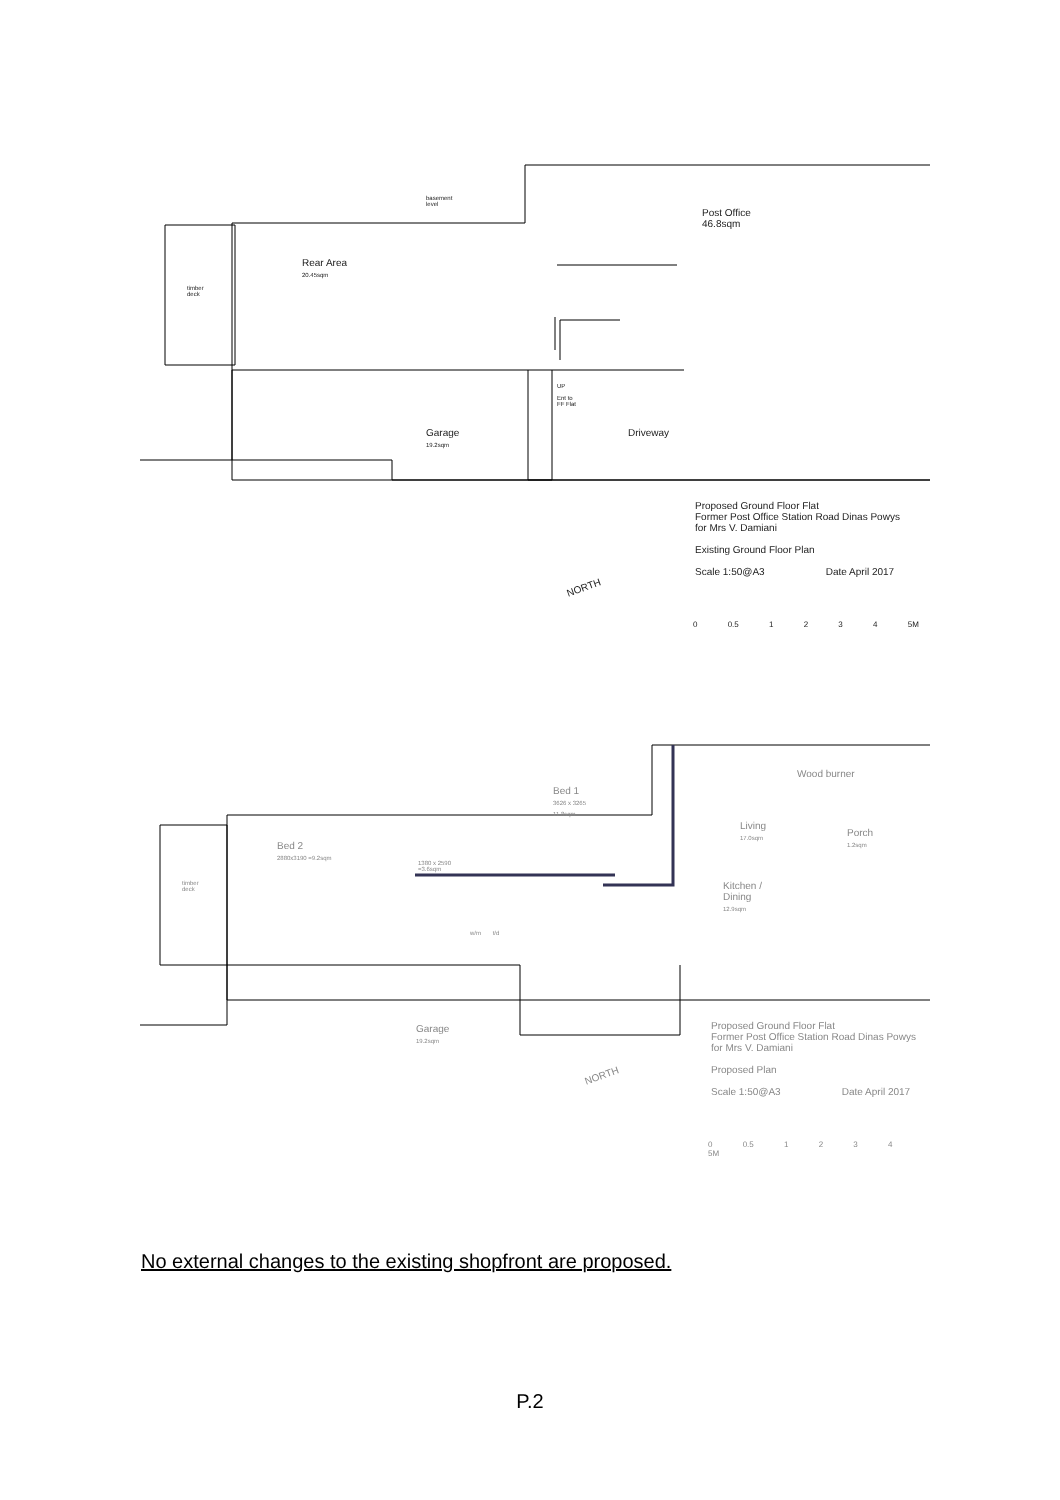Post Office
46.8sqm
Rear Area
20.45sqm
timber
deck
basement
level
Garage
19.2sqm
UP
Ent to
FF Flat
Driveway
NORTH
Proposed Ground Floor Flat
Former Post Office Station Road Dinas Powys
for Mrs V. Damiani
Existing Ground Floor Plan
Scale 1:50@A3 Date April 2017
0 0.5 1 2 3 4 5M
Bed 2
2880x3190 =9.2sqm
Bed 1
3626 x 3265
11.8sqm
timber
deck
1380 x 2590
=3.6sqm
Living
17.0sqm
Wood burner
Porch
1.2sqm
Kitchen /
Dining
12.9sqm
w/m t/d
Garage
19.2sqm
NORTH
Proposed Ground Floor Flat
Former Post Office Station Road Dinas Powys
for Mrs V. Damiani
Proposed Plan
Scale 1:50@A3 Date April 2017
0 0.5 1 2 3 4 5M
No external changes to the existing shopfront are proposed.
P.2